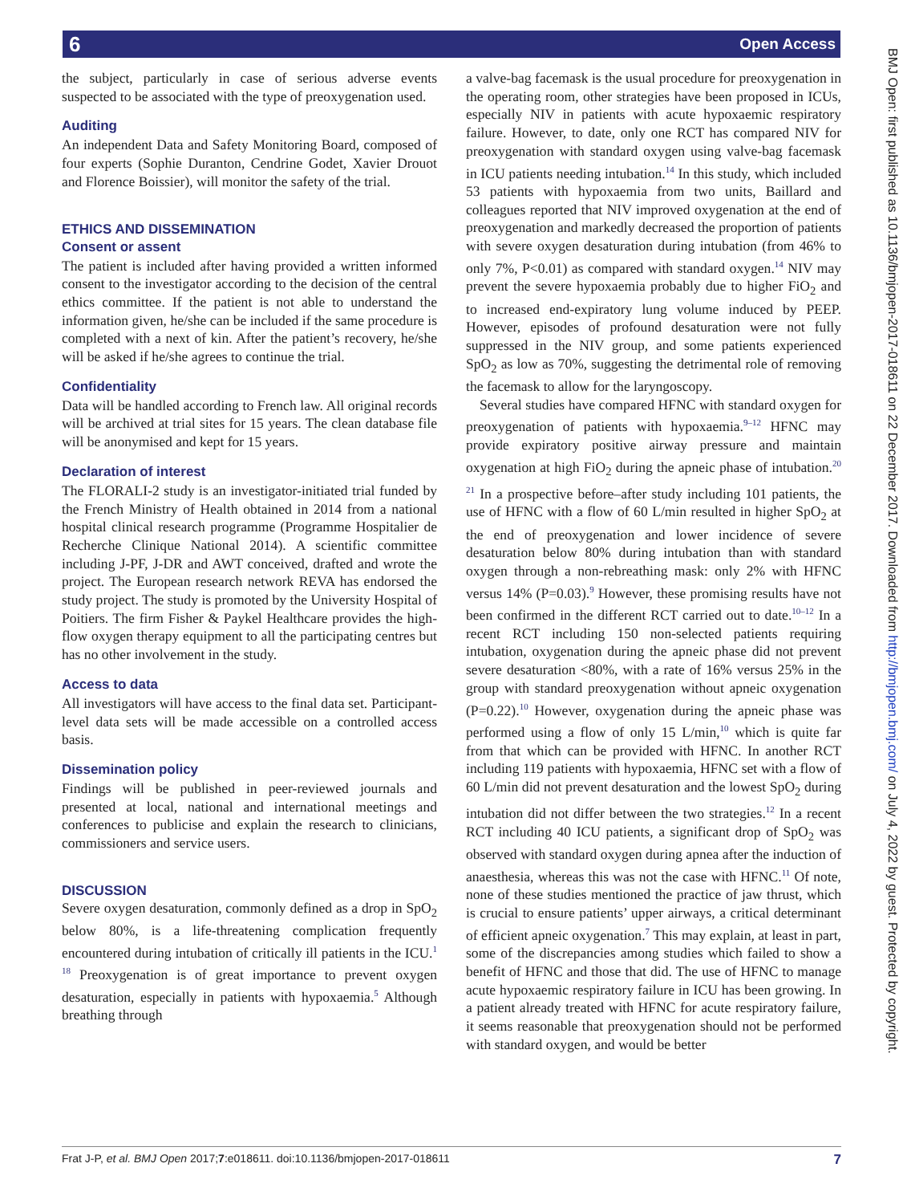6 Open Access
BMJ Open: first published as 10.1136/bmjopen-2017-018611 on 22 December 2017. Downloaded from http://bmjopen.bmj.com/ on July 4, 2022 by guest. Protected by copyright.
the subject, particularly in case of serious adverse events suspected to be associated with the type of preoxygenation used.
Auditing
An independent Data and Safety Monitoring Board, composed of four experts (Sophie Duranton, Cendrine Godet, Xavier Drouot and Florence Boissier), will monitor the safety of the trial.
ETHICS AND DISSEMINATION
Consent or assent
The patient is included after having provided a written informed consent to the investigator according to the decision of the central ethics committee. If the patient is not able to understand the information given, he/she can be included if the same procedure is completed with a next of kin. After the patient’s recovery, he/she will be asked if he/she agrees to continue the trial.
Confidentiality
Data will be handled according to French law. All original records will be archived at trial sites for 15 years. The clean database file will be anonymised and kept for 15 years.
Declaration of interest
The FLORALI-2 study is an investigator-initiated trial funded by the French Ministry of Health obtained in 2014 from a national hospital clinical research programme (Programme Hospitalier de Recherche Clinique National 2014). A scientific committee including J-PF, J-DR and AWT conceived, drafted and wrote the project. The European research network REVA has endorsed the study project. The study is promoted by the University Hospital of Poitiers. The firm Fisher & Paykel Healthcare provides the high-flow oxygen therapy equipment to all the participating centres but has no other involvement in the study.
Access to data
All investigators will have access to the final data set. Participant-level data sets will be made accessible on a controlled access basis.
Dissemination policy
Findings will be published in peer-reviewed journals and presented at local, national and international meetings and conferences to publicise and explain the research to clinicians, commissioners and service users.
DISCUSSION
Severe oxygen desaturation, commonly defined as a drop in SpO<sub>2</sub> below 80%, is a life-threatening complication frequently encountered during intubation of critically ill patients in the ICU.<sup>1 18</sup> Preoxygenation is of great importance to prevent oxygen desaturation, especially in patients with hypoxaemia.<sup>5</sup> Although breathing through
a valve-bag facemask is the usual procedure for preoxygenation in the operating room, other strategies have been proposed in ICUs, especially NIV in patients with acute hypoxaemic respiratory failure. However, to date, only one RCT has compared NIV for preoxygenation with standard oxygen using valve-bag facemask in ICU patients needing intubation.<sup>14</sup> In this study, which included 53 patients with hypoxaemia from two units, Baillard and colleagues reported that NIV improved oxygenation at the end of preoxygenation and markedly decreased the proportion of patients with severe oxygen desaturation during intubation (from 46% to only 7%, P<0.01) as compared with standard oxygen.<sup>14</sup> NIV may prevent the severe hypoxaemia probably due to higher FiO<sub>2</sub> and to increased end-expiratory lung volume induced by PEEP. However, episodes of profound desaturation were not fully suppressed in the NIV group, and some patients experienced SpO<sub>2</sub> as low as 70%, suggesting the detrimental role of removing the facemask to allow for the laryngoscopy.
Several studies have compared HFNC with standard oxygen for preoxygenation of patients with hypoxaemia.<sup>9–12</sup> HFNC may provide expiratory positive airway pressure and maintain oxygenation at high FiO<sub>2</sub> during the apneic phase of intubation.<sup>20 21</sup> In a prospective before–after study including 101 patients, the use of HFNC with a flow of 60 L/min resulted in higher SpO<sub>2</sub> at the end of preoxygenation and lower incidence of severe desaturation below 80% during intubation than with standard oxygen through a non-rebreathing mask: only 2% with HFNC versus 14% (P=0.03).<sup>9</sup> However, these promising results have not been confirmed in the different RCT carried out to date.<sup>10–12</sup> In a recent RCT including 150 non-selected patients requiring intubation, oxygenation during the apneic phase did not prevent severe desaturation <80%, with a rate of 16% versus 25% in the group with standard preoxygenation without apneic oxygenation (P=0.22).<sup>10</sup> However, oxygenation during the apneic phase was performed using a flow of only 15 L/min,<sup>10</sup> which is quite far from that which can be provided with HFNC. In another RCT including 119 patients with hypoxaemia, HFNC set with a flow of 60 L/min did not prevent desaturation and the lowest SpO<sub>2</sub> during intubation did not differ between the two strategies.<sup>12</sup> In a recent RCT including 40 ICU patients, a significant drop of SpO<sub>2</sub> was observed with standard oxygen during apnea after the induction of anaesthesia, whereas this was not the case with HFNC.<sup>11</sup> Of note, none of these studies mentioned the practice of jaw thrust, which is crucial to ensure patients’ upper airways, a critical determinant of efficient apneic oxygenation.<sup>7</sup> This may explain, at least in part, some of the discrepancies among studies which failed to show a benefit of HFNC and those that did. The use of HFNC to manage acute hypoxaemic respiratory failure in ICU has been growing. In a patient already treated with HFNC for acute respiratory failure, it seems reasonable that preoxygenation should not be performed with standard oxygen, and would be better
Frat J-P, et al. BMJ Open 2017;7:e018611. doi:10.1136/bmjopen-2017-018611 7